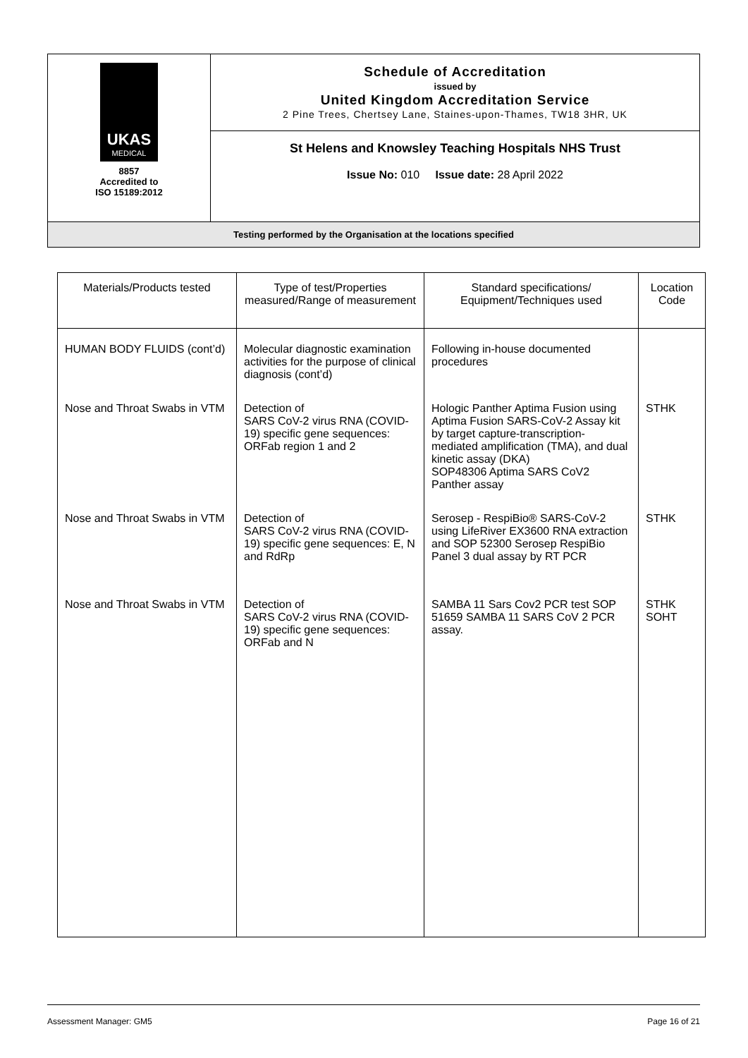| UKAS MEDICAL 8857 Accredited to ISO 15189:2012 | Schedule of Accreditation issued by United Kingdom Accreditation Service 2 Pine Trees, Chertsey Lane, Staines-upon-Thames, TW18 3HR, UK |
| | St Helens and Knowsley Teaching Hospitals NHS Trust Issue No: 010 Issue date: 28 April 2022 |
| Testing performed by the Organisation at the locations specified | |
| Materials/Products tested | Type of test/Properties measured/Range of measurement | Standard specifications/ Equipment/Techniques used | Location Code |
| --- | --- | --- | --- |
| HUMAN BODY FLUIDS (cont’d) | Molecular diagnostic examination activities for the purpose of clinical diagnosis (cont’d) | Following in-house documented procedures | |
| Nose and Throat Swabs in VTM | Detection of SARS CoV-2 virus RNA (COVID-19) specific gene sequences: ORFab region 1 and 2 | Hologic Panther Aptima Fusion using Aptima Fusion SARS-CoV-2 Assay kit by target capture-transcription-mediated amplification (TMA), and dual kinetic assay (DKA) SOP48306 Aptima SARS CoV2 Panther assay | STHK |
| Nose and Throat Swabs in VTM | Detection of SARS CoV-2 virus RNA (COVID-19) specific gene sequences: E, N and RdRp | Serosep - RespiBio® SARS-CoV-2 using LifeRiver EX3600 RNA extraction and SOP 52300 Serosep RespiBio Panel 3 dual assay by RT PCR | STHK |
| Nose and Throat Swabs in VTM | Detection of SARS CoV-2 virus RNA (COVID-19) specific gene sequences: ORFab and N | SAMBA 11 Sars Cov2 PCR test SOP 51659 SAMBA 11 SARS CoV 2 PCR assay. | STHK SOHT |
Assessment Manager: GM5 Page 16 of 21